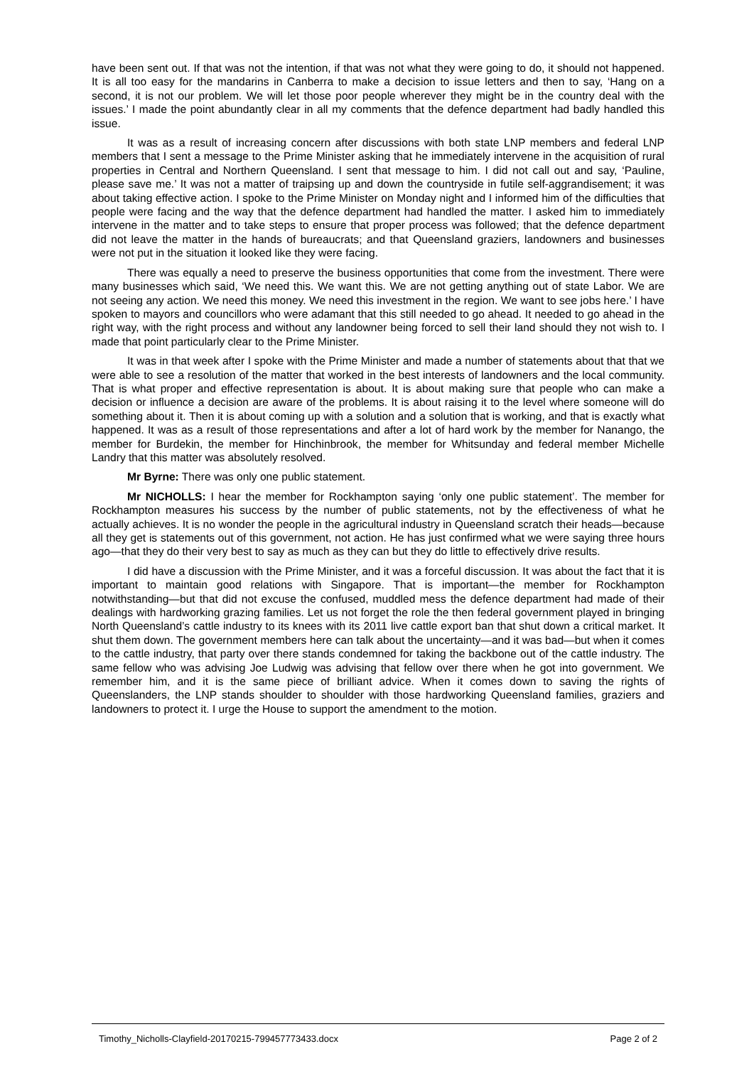have been sent out. If that was not the intention, if that was not what they were going to do, it should not happened. It is all too easy for the mandarins in Canberra to make a decision to issue letters and then to say, ‘Hang on a second, it is not our problem. We will let those poor people wherever they might be in the country deal with the issues.’ I made the point abundantly clear in all my comments that the defence department had badly handled this issue.
It was as a result of increasing concern after discussions with both state LNP members and federal LNP members that I sent a message to the Prime Minister asking that he immediately intervene in the acquisition of rural properties in Central and Northern Queensland. I sent that message to him. I did not call out and say, ‘Pauline, please save me.’ It was not a matter of traipsing up and down the countryside in futile self-aggrandisement; it was about taking effective action. I spoke to the Prime Minister on Monday night and I informed him of the difficulties that people were facing and the way that the defence department had handled the matter. I asked him to immediately intervene in the matter and to take steps to ensure that proper process was followed; that the defence department did not leave the matter in the hands of bureaucrats; and that Queensland graziers, landowners and businesses were not put in the situation it looked like they were facing.
There was equally a need to preserve the business opportunities that come from the investment. There were many businesses which said, ‘We need this. We want this. We are not getting anything out of state Labor. We are not seeing any action. We need this money. We need this investment in the region. We want to see jobs here.’ I have spoken to mayors and councillors who were adamant that this still needed to go ahead. It needed to go ahead in the right way, with the right process and without any landowner being forced to sell their land should they not wish to. I made that point particularly clear to the Prime Minister.
It was in that week after I spoke with the Prime Minister and made a number of statements about that that we were able to see a resolution of the matter that worked in the best interests of landowners and the local community. That is what proper and effective representation is about. It is about making sure that people who can make a decision or influence a decision are aware of the problems. It is about raising it to the level where someone will do something about it. Then it is about coming up with a solution and a solution that is working, and that is exactly what happened. It was as a result of those representations and after a lot of hard work by the member for Nanango, the member for Burdekin, the member for Hinchinbrook, the member for Whitsunday and federal member Michelle Landry that this matter was absolutely resolved.
Mr Byrne: There was only one public statement.
Mr NICHOLLS: I hear the member for Rockhampton saying ‘only one public statement’. The member for Rockhampton measures his success by the number of public statements, not by the effectiveness of what he actually achieves. It is no wonder the people in the agricultural industry in Queensland scratch their heads—because all they get is statements out of this government, not action. He has just confirmed what we were saying three hours ago—that they do their very best to say as much as they can but they do little to effectively drive results.
I did have a discussion with the Prime Minister, and it was a forceful discussion. It was about the fact that it is important to maintain good relations with Singapore. That is important—the member for Rockhampton notwithstanding—but that did not excuse the confused, muddled mess the defence department had made of their dealings with hardworking grazing families. Let us not forget the role the then federal government played in bringing North Queensland’s cattle industry to its knees with its 2011 live cattle export ban that shut down a critical market. It shut them down. The government members here can talk about the uncertainty—and it was bad—but when it comes to the cattle industry, that party over there stands condemned for taking the backbone out of the cattle industry. The same fellow who was advising Joe Ludwig was advising that fellow over there when he got into government. We remember him, and it is the same piece of brilliant advice. When it comes down to saving the rights of Queenslanders, the LNP stands shoulder to shoulder with those hardworking Queensland families, graziers and landowners to protect it. I urge the House to support the amendment to the motion.
Timothy_Nicholls-Clayfield-20170215-799457773433.docx Page 2 of 2